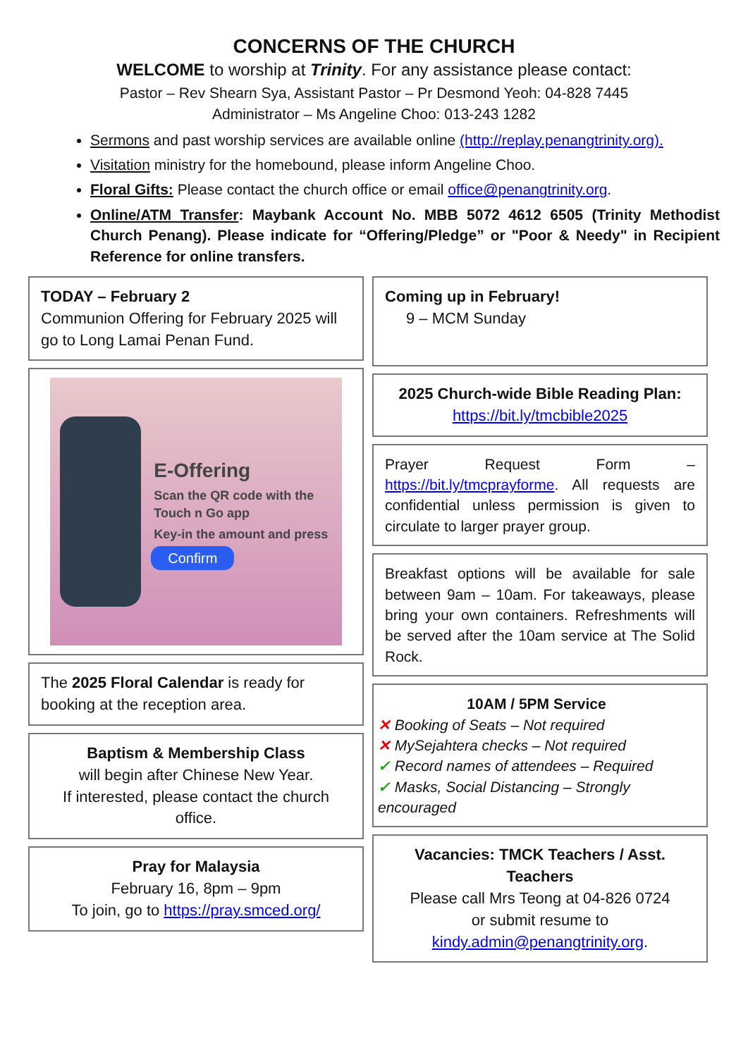CONCERNS OF THE CHURCH
WELCOME to worship at Trinity. For any assistance please contact:
Pastor – Rev Shearn Sya, Assistant Pastor – Pr Desmond Yeoh: 04-828 7445
Administrator – Ms Angeline Choo: 013-243 1282
Sermons and past worship services are available online (http://replay.penangtrinity.org).
Visitation ministry for the homebound, please inform Angeline Choo.
Floral Gifts: Please contact the church office or email office@penangtrinity.org.
Online/ATM Transfer: Maybank Account No. MBB 5072 4612 6505 (Trinity Methodist Church Penang). Please indicate for “Offering/Pledge” or "Poor & Needy" in Recipient Reference for online transfers.
TODAY – February 2
Communion Offering for February 2025 will go to Long Lamai Penan Fund.
E-Offering
Scan the QR code with the Touch n Go app
Key-in the amount and press
Confirm
The 2025 Floral Calendar is ready for booking at the reception area.
Baptism & Membership Class
will begin after Chinese New Year.
If interested, please contact the church office.
Pray for Malaysia
February 16, 8pm – 9pm
To join, go to https://pray.smced.org/
Coming up in February!
9 – MCM Sunday
2025 Church-wide Bible Reading Plan:
https://bit.ly/tmcbible2025
Prayer Request Form – https://bit.ly/tmcprayforme. All requests are confidential unless permission is given to circulate to larger prayer group.
Breakfast options will be available for sale between 9am – 10am. For takeaways, please bring your own containers. Refreshments will be served after the 10am service at The Solid Rock.
10AM / 5PM Service
✕ Booking of Seats – Not required
✕ MySejahtera checks – Not required
✓ Record names of attendees – Required
✓ Masks, Social Distancing – Strongly encouraged
Vacancies: TMCK Teachers / Asst. Teachers
Please call Mrs Teong at 04-826 0724
or submit resume to
kindy.admin@penangtrinity.org.